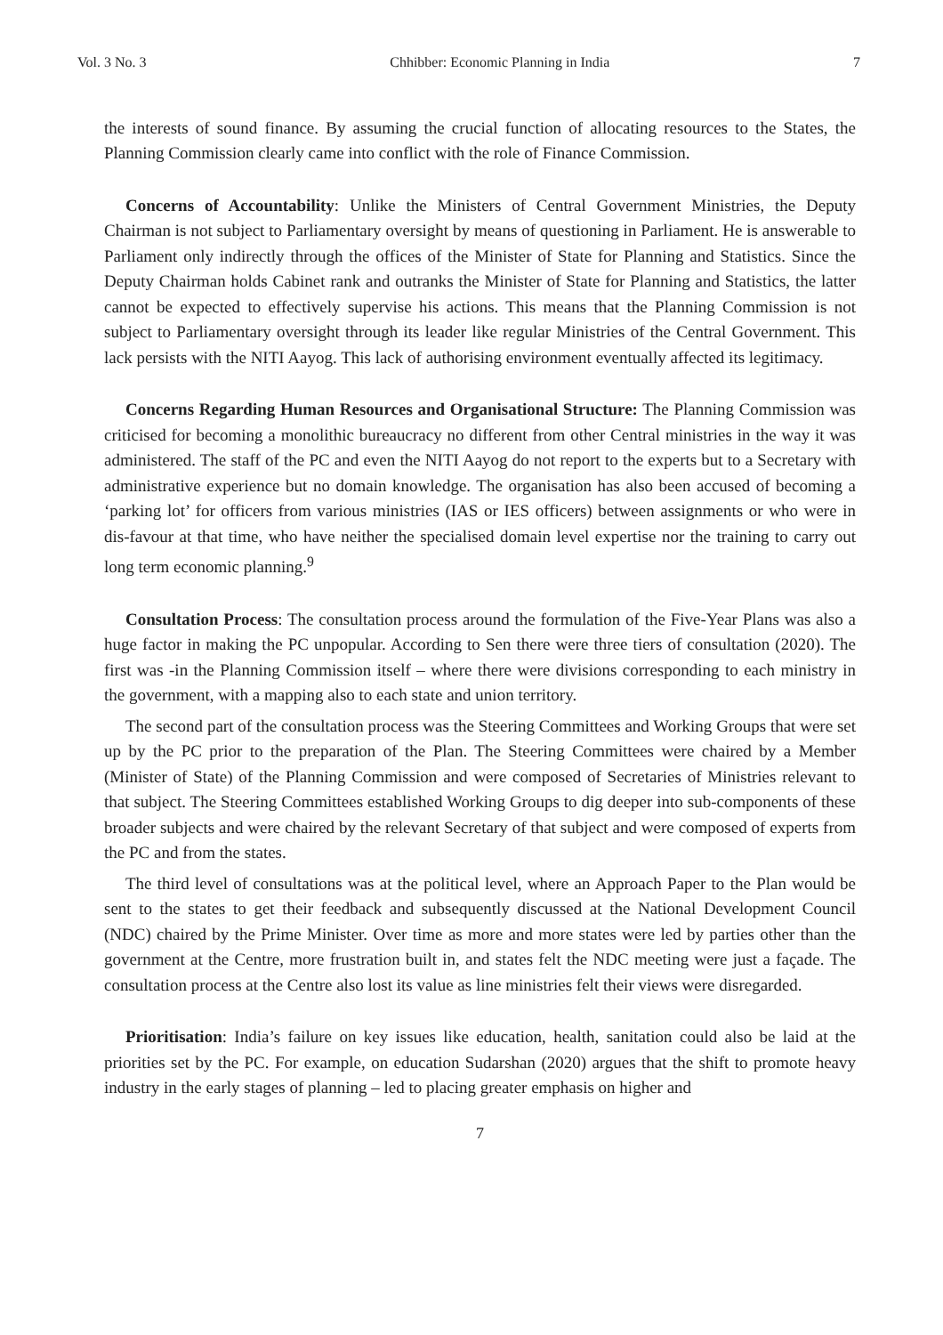Vol. 3 No. 3 Chhibber: Economic Planning in India 7
the interests of sound finance. By assuming the crucial function of allocating resources to the States, the Planning Commission clearly came into conflict with the role of Finance Commission.
Concerns of Accountability: Unlike the Ministers of Central Government Ministries, the Deputy Chairman is not subject to Parliamentary oversight by means of questioning in Parliament. He is answerable to Parliament only indirectly through the offices of the Minister of State for Planning and Statistics. Since the Deputy Chairman holds Cabinet rank and outranks the Minister of State for Planning and Statistics, the latter cannot be expected to effectively supervise his actions. This means that the Planning Commission is not subject to Parliamentary oversight through its leader like regular Ministries of the Central Government. This lack persists with the NITI Aayog. This lack of authorising environment eventually affected its legitimacy.
Concerns Regarding Human Resources and Organisational Structure: The Planning Commission was criticised for becoming a monolithic bureaucracy no different from other Central ministries in the way it was administered. The staff of the PC and even the NITI Aayog do not report to the experts but to a Secretary with administrative experience but no domain knowledge. The organisation has also been accused of becoming a ‘parking lot’ for officers from various ministries (IAS or IES officers) between assignments or who were in dis-favour at that time, who have neither the specialised domain level expertise nor the training to carry out long term economic planning.<sup>9</sup>
Consultation Process: The consultation process around the formulation of the Five-Year Plans was also a huge factor in making the PC unpopular. According to Sen there were three tiers of consultation (2020). The first was -in the Planning Commission itself – where there were divisions corresponding to each ministry in the government, with a mapping also to each state and union territory.
The second part of the consultation process was the Steering Committees and Working Groups that were set up by the PC prior to the preparation of the Plan. The Steering Committees were chaired by a Member (Minister of State) of the Planning Commission and were composed of Secretaries of Ministries relevant to that subject. The Steering Committees established Working Groups to dig deeper into sub-components of these broader subjects and were chaired by the relevant Secretary of that subject and were composed of experts from the PC and from the states.
The third level of consultations was at the political level, where an Approach Paper to the Plan would be sent to the states to get their feedback and subsequently discussed at the National Development Council (NDC) chaired by the Prime Minister. Over time as more and more states were led by parties other than the government at the Centre, more frustration built in, and states felt the NDC meeting were just a façade. The consultation process at the Centre also lost its value as line ministries felt their views were disregarded.
Prioritisation: India’s failure on key issues like education, health, sanitation could also be laid at the priorities set by the PC. For example, on education Sudarshan (2020) argues that the shift to promote heavy industry in the early stages of planning – led to placing greater emphasis on higher and
7